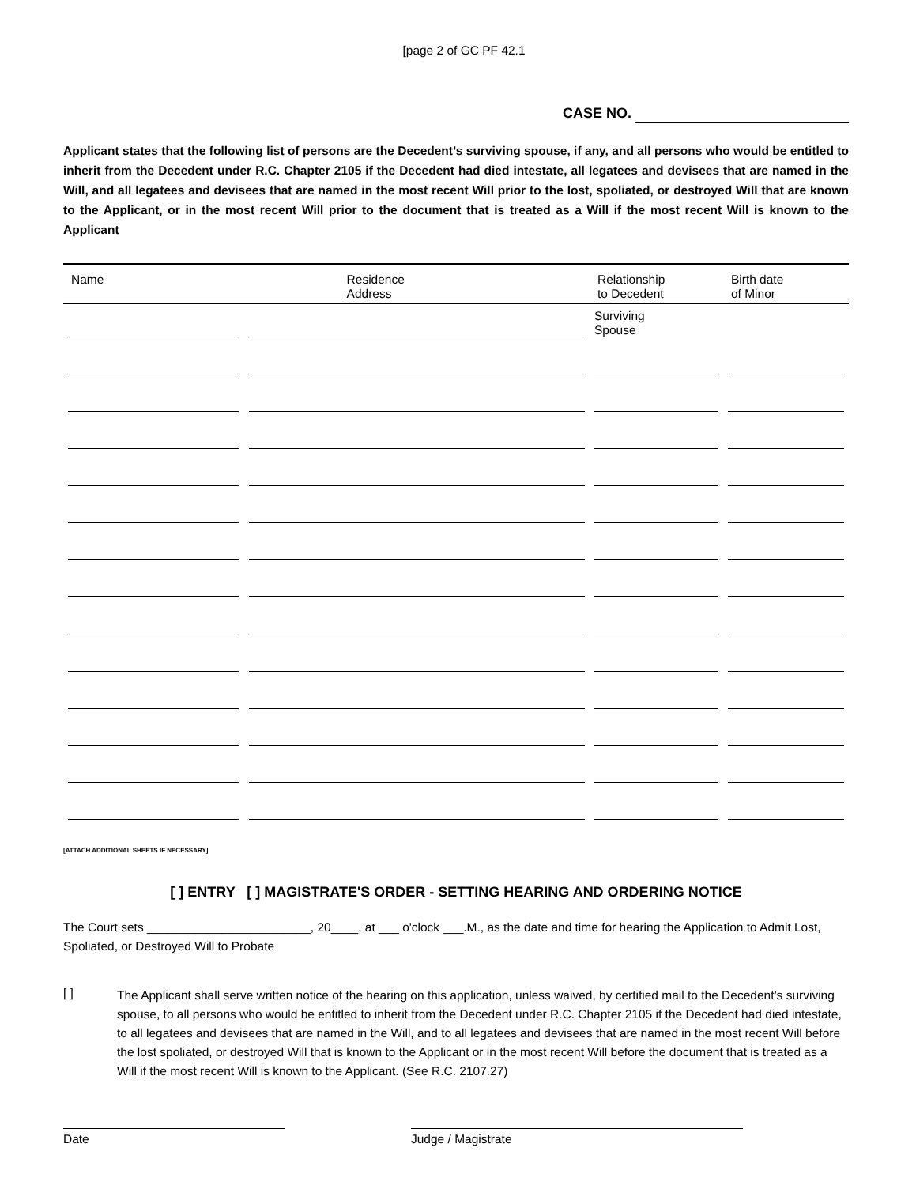[page 2 of GC PF 42.1
CASE NO.
Applicant states that the following list of persons are the Decedent’s surviving spouse, if any, and all persons who would be entitled to inherit from the Decedent under R.C. Chapter 2105 if the Decedent had died intestate, all legatees and devisees that are named in the Will, and all legatees and devisees that are named in the most recent Will prior to the lost, spoliated, or destroyed Will that are known to the Applicant, or in the most recent Will prior to the document that is treated as a Will if the most recent Will is known to the Applicant
| Name | Residence Address | Relationship to Decedent | Birth date of Minor |
| --- | --- | --- | --- |
| | | Surviving Spouse | |
[ATTACH ADDITIONAL SHEETS IF NECESSARY]
[ ] ENTRY [ ] MAGISTRATE'S ORDER - SETTING HEARING AND ORDERING NOTICE
The Court sets ________________________, 20____, at ___ o'clock ___.M., as the date and time for hearing the Application to Admit Lost, Spoliated, or Destroyed Will to Probate
[ ]
The Applicant shall serve written notice of the hearing on this application, unless waived, by certified mail to the Decedent’s surviving spouse, to all persons who would be entitled to inherit from the Decedent under R.C. Chapter 2105 if the Decedent had died intestate, to all legatees and devisees that are named in the Will, and to all legatees and devisees that are named in the most recent Will before the lost spoliated, or destroyed Will that is known to the Applicant or in the most recent Will before the document that is treated as a Will if the most recent Will is known to the Applicant. (See R.C. 2107.27)
Date Judge / Magistrate